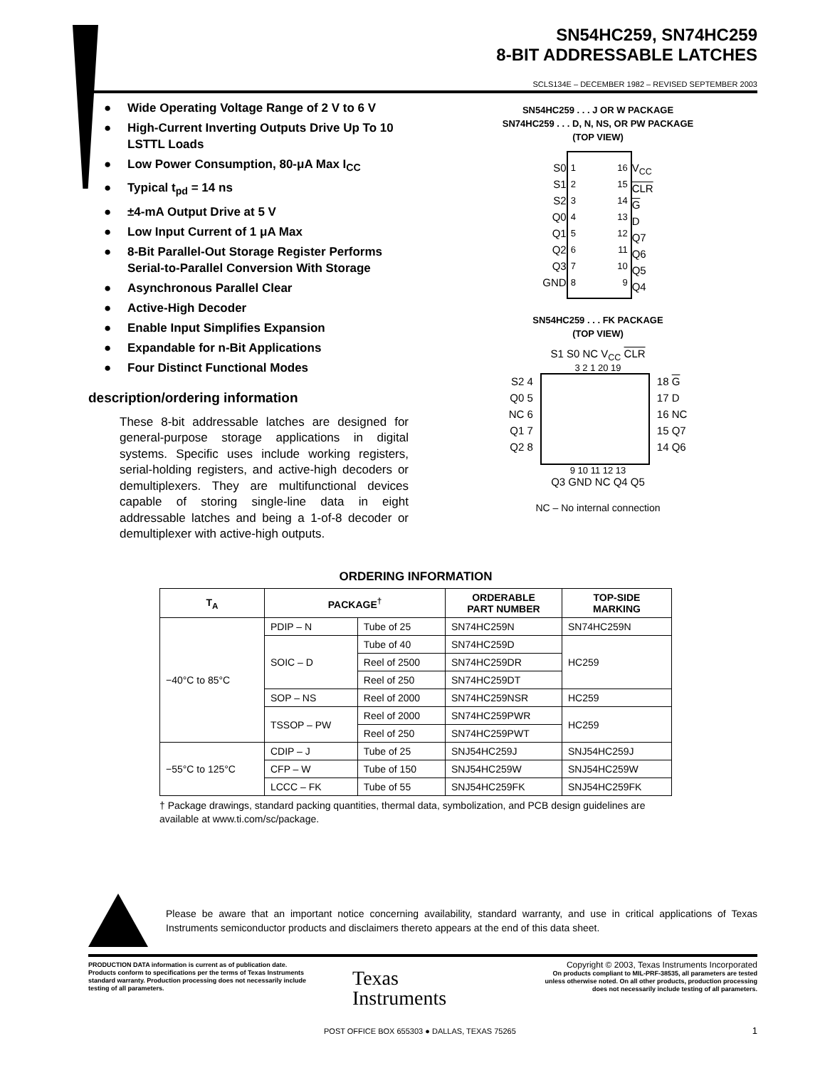SN54HC259, SN74HC259
8-BIT ADDRESSABLE LATCHES
SCLS134E – DECEMBER 1982 – REVISED SEPTEMBER 2003
● Wide Operating Voltage Range of 2 V to 6 V
● High-Current Inverting Outputs Drive Up To 10 LSTTL Loads
● Low Power Consumption, 80-μA Max I<sub>CC</sub>
● Typical t<sub>pd</sub> = 14 ns
● ±4-mA Output Drive at 5 V
● Low Input Current of 1 μA Max
● 8-Bit Parallel-Out Storage Register Performs Serial-to-Parallel Conversion With Storage
● Asynchronous Parallel Clear
● Active-High Decoder
● Enable Input Simplifies Expansion
● Expandable for n-Bit Applications
● Four Distinct Functional Modes
description/ordering information
These 8-bit addressable latches are designed for general-purpose storage applications in digital systems. Specific uses include working registers, serial-holding registers, and active-high decoders or demultiplexers. They are multifunctional devices capable of storing single-line data in eight addressable latches and being a 1-of-8 decoder or demultiplexer with active-high outputs.
SN54HC259 . . . J OR W PACKAGE
SN74HC259 . . . D, N, NS, OR PW PACKAGE
(TOP VIEW)
S0
S1
S2
Q0
Q1
Q2
Q3
GND
1
2
3
4
5
6
7
8
16
15
14
13
12
11
10
9
V<sub>CC</sub>
CLR
G
D
Q7
Q6
Q5
Q4
SN54HC259 . . . FK PACKAGE
(TOP VIEW)
S1 S0 NC V<sub>CC</sub> CLR
3 2 1 20 19
S2 4
Q0 5
NC 6
Q1 7
Q2 8
18 G
17 D
16 NC
15 Q7
14 Q6
9 10 11 12 13
Q3 GND NC Q4 Q5
NC – No internal connection
ORDERING INFORMATION
| T<sub>A</sub> | PACKAGE<sup>†</sup> | | ORDERABLE PART NUMBER | TOP-SIDE MARKING |
| --- | --- | --- | --- | --- |
| −40°C to 85°C | PDIP – N | Tube of 25 | SN74HC259N | SN74HC259N |
| | SOIC – D | Tube of 40 | SN74HC259D | HC259 |
| | | Reel of 2500 | SN74HC259DR | |
| | | Reel of 250 | SN74HC259DT | |
| | SOP – NS | Reel of 2000 | SN74HC259NSR | HC259 |
| | TSSOP – PW | Reel of 2000 | SN74HC259PWR | HC259 |
| | | Reel of 250 | SN74HC259PWT | |
| −55°C to 125°C | CDIP – J | Tube of 25 | SNJ54HC259J | SNJ54HC259J |
| | CFP – W | Tube of 150 | SNJ54HC259W | SNJ54HC259W |
| | LCCC – FK | Tube of 55 | SNJ54HC259FK | SNJ54HC259FK |
† Package drawings, standard packing quantities, thermal data, symbolization, and PCB design guidelines are available at www.ti.com/sc/package.
Please be aware that an important notice concerning availability, standard warranty, and use in critical applications of Texas Instruments semiconductor products and disclaimers thereto appears at the end of this data sheet.
PRODUCTION DATA information is current as of publication date. Products conform to specifications per the terms of Texas Instruments standard warranty. Production processing does not necessarily include testing of all parameters.
Texas
Instruments
Copyright © 2003, Texas Instruments Incorporated
On products compliant to MIL-PRF-38535, all parameters are tested unless otherwise noted. On all other products, production processing does not necessarily include testing of all parameters.
POST OFFICE BOX 655303 ● DALLAS, TEXAS 75265
1